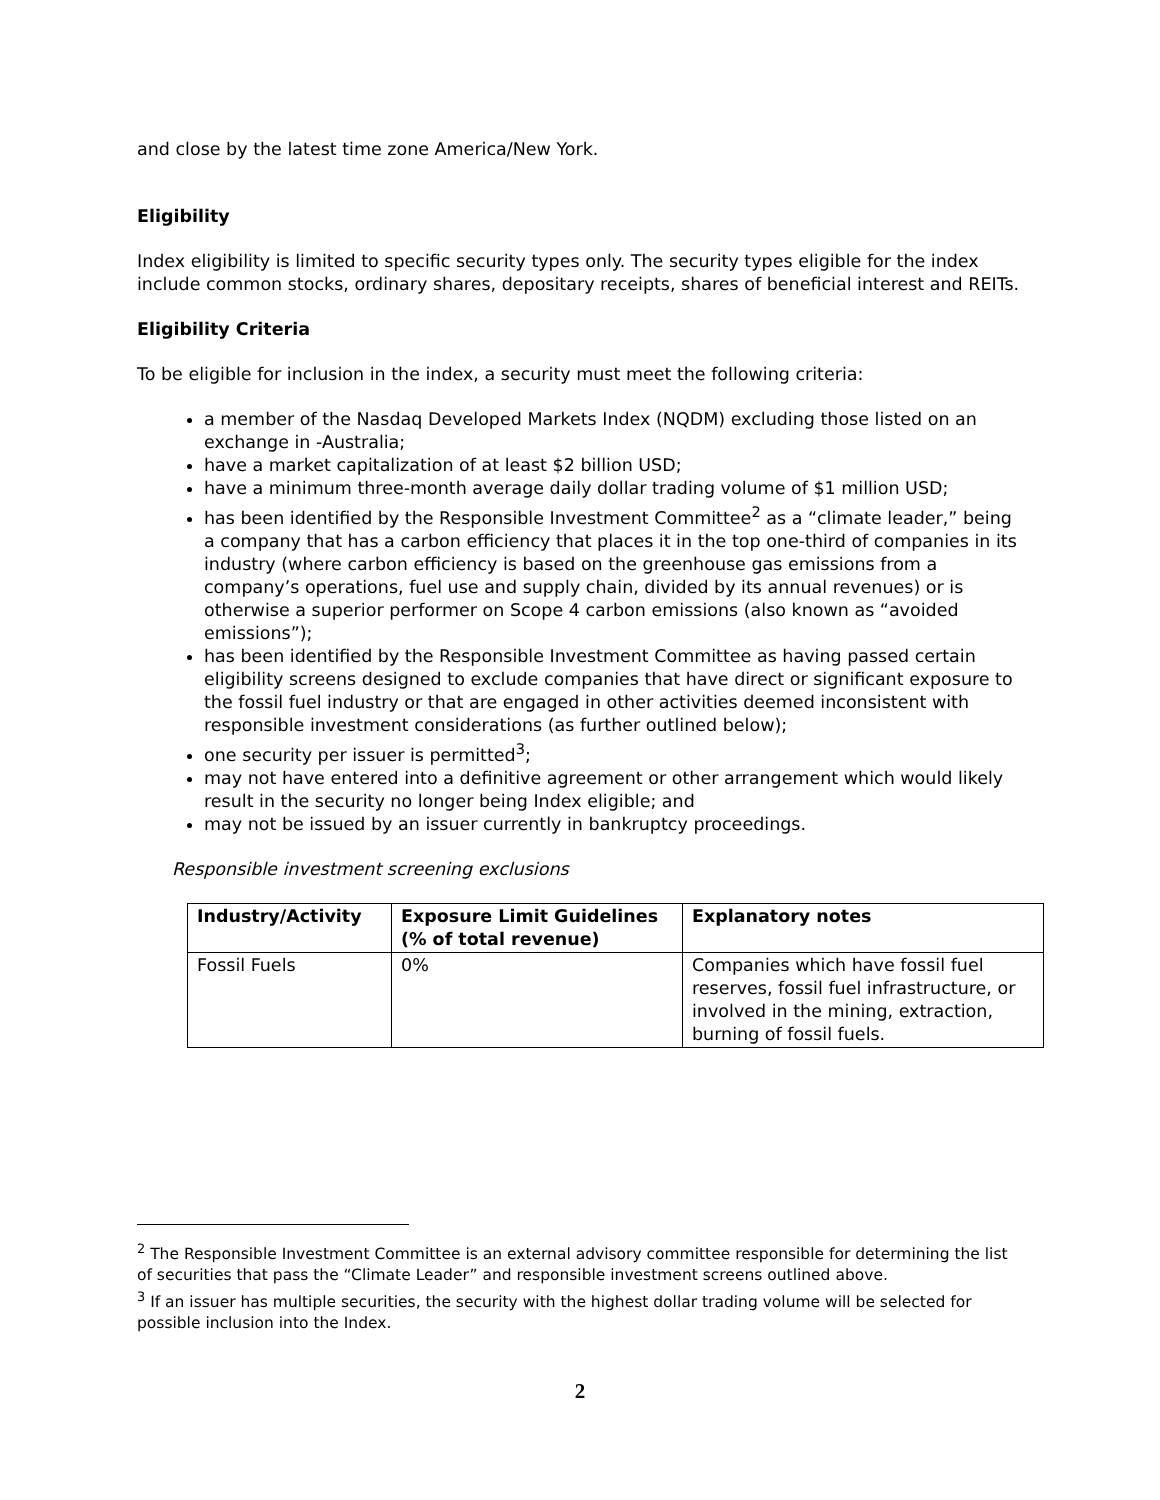and close by the latest time zone America/New York.
Eligibility
Index eligibility is limited to specific security types only. The security types eligible for the index include common stocks, ordinary shares, depositary receipts, shares of beneficial interest and REITs.
Eligibility Criteria
To be eligible for inclusion in the index, a security must meet the following criteria:
a member of the Nasdaq Developed Markets Index (NQDM) excluding those listed on an exchange in -Australia;
have a market capitalization of at least $2 billion USD;
have a minimum three-month average daily dollar trading volume of $1 million USD;
has been identified by the Responsible Investment Committee<sup>2</sup> as a “climate leader,” being a company that has a carbon efficiency that places it in the top one-third of companies in its industry (where carbon efficiency is based on the greenhouse gas emissions from a company’s operations, fuel use and supply chain, divided by its annual revenues) or is otherwise a superior performer on Scope 4 carbon emissions (also known as “avoided emissions”);
has been identified by the Responsible Investment Committee as having passed certain eligibility screens designed to exclude companies that have direct or significant exposure to the fossil fuel industry or that are engaged in other activities deemed inconsistent with responsible investment considerations (as further outlined below);
one security per issuer is permitted<sup>3</sup>;
may not have entered into a definitive agreement or other arrangement which would likely result in the security no longer being Index eligible; and
may not be issued by an issuer currently in bankruptcy proceedings.
Responsible investment screening exclusions
| Industry/Activity | Exposure Limit Guidelines (% of total revenue) | Explanatory notes |
| --- | --- | --- |
| Fossil Fuels | 0% | Companies which have fossil fuel reserves, fossil fuel infrastructure, or involved in the mining, extraction, burning of fossil fuels. |
<sup>2</sup> The Responsible Investment Committee is an external advisory committee responsible for determining the list of securities that pass the “Climate Leader” and responsible investment screens outlined above.
<sup>3</sup> If an issuer has multiple securities, the security with the highest dollar trading volume will be selected for possible inclusion into the Index.
2